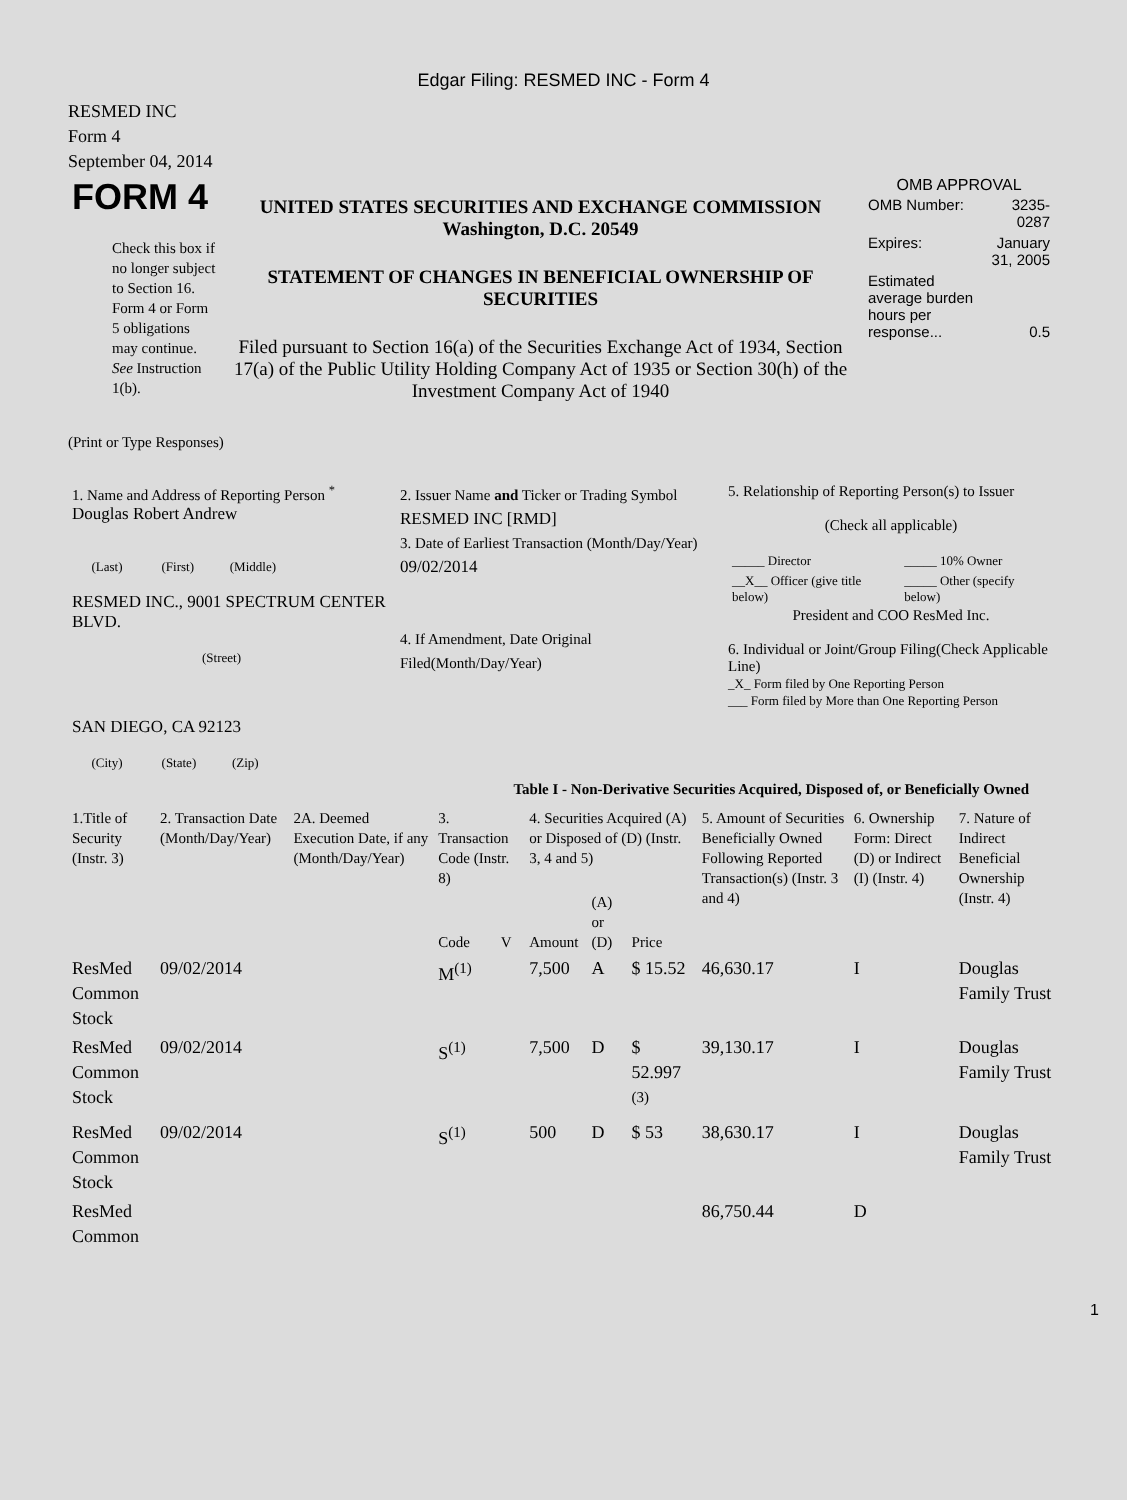Edgar Filing: RESMED INC - Form 4
RESMED INC
Form 4
September 04, 2014
| FORM 4 Check this box if no longer subject to Section 16. Form 4 or Form 5 obligations may continue. See Instruction 1(b). | UNITED STATES SECURITIES AND EXCHANGE COMMISSION Washington, D.C. 20549 STATEMENT OF CHANGES IN BENEFICIAL OWNERSHIP OF SECURITIES Filed pursuant to Section 16(a) of the Securities Exchange Act of 1934, Section 17(a) of the Public Utility Holding Company Act of 1935 or Section 30(h) of the Investment Company Act of 1940 | OMB APPROVAL / OMB Number: / 3235-0287 / / Expires: / January 31, 2005 / / Estimated average burden hours per response... / 0.5 / |
(Print or Type Responses)
| 1. Name and Address of Reporting Person <sup>*</sup> Douglas Robert Andrew (Last) (First) (Middle) RESMED INC., 9001 SPECTRUM CENTER BLVD. (Street) SAN DIEGO, CA 92123 (City) (State) (Zip) | 2. Issuer Name and Ticker or Trading Symbol RESMED INC [RMD] 3. Date of Earliest Transaction (Month/Day/Year) 09/02/2014 4. If Amendment, Date Original Filed(Month/Day/Year) | 5. Relationship of Reporting Person(s) to Issuer (Check all applicable) / _____ Director / _____ 10% Owner / / __X__ Officer (give title below) / _____ Other (specify below) / President and COO ResMed Inc. 6. Individual or Joint/Group Filing(Check Applicable Line) _X_ Form filed by One Reporting Person ___ Form filed by More than One Reporting Person |
Table I - Non-Derivative Securities Acquired, Disposed of, or Beneficially Owned
| 1.Title of Security (Instr. 3) | 2. Transaction Date (Month/Day/Year) | 2A. Deemed Execution Date, if any (Month/Day/Year) | 3. Transaction Code (Instr. 8) | | 4. Securities Acquired (A) or Disposed of (D) (Instr. 3, 4 and 5) | | | 5. Amount of Securities Beneficially Owned Following Reported Transaction(s) (Instr. 3 and 4) | 6. Ownership Form: Direct (D) or Indirect (I) (Instr. 4) | 7. Nature of Indirect Beneficial Ownership (Instr. 4) |
| --- | --- | --- | --- | --- | --- | --- | --- | --- | --- | --- |
| | | | Code | V | Amount | (A) or (D) | Price | | | |
| ResMed Common Stock | 09/02/2014 | | M<sup>(1)</sup> | | 7,500 | A | $ 15.52 | 46,630.17 | I | Douglas Family Trust |
| ResMed Common Stock | 09/02/2014 | | S<sup>(1)</sup> | | 7,500 | D | $ 52.997 <sup>(3)</sup> | 39,130.17 | I | Douglas Family Trust |
| ResMed Common Stock | 09/02/2014 | | S<sup>(1)</sup> | | 500 | D | $ 53 | 38,630.17 | I | Douglas Family Trust |
| ResMed Common | | | | | | | | 86,750.44 | D | |
1